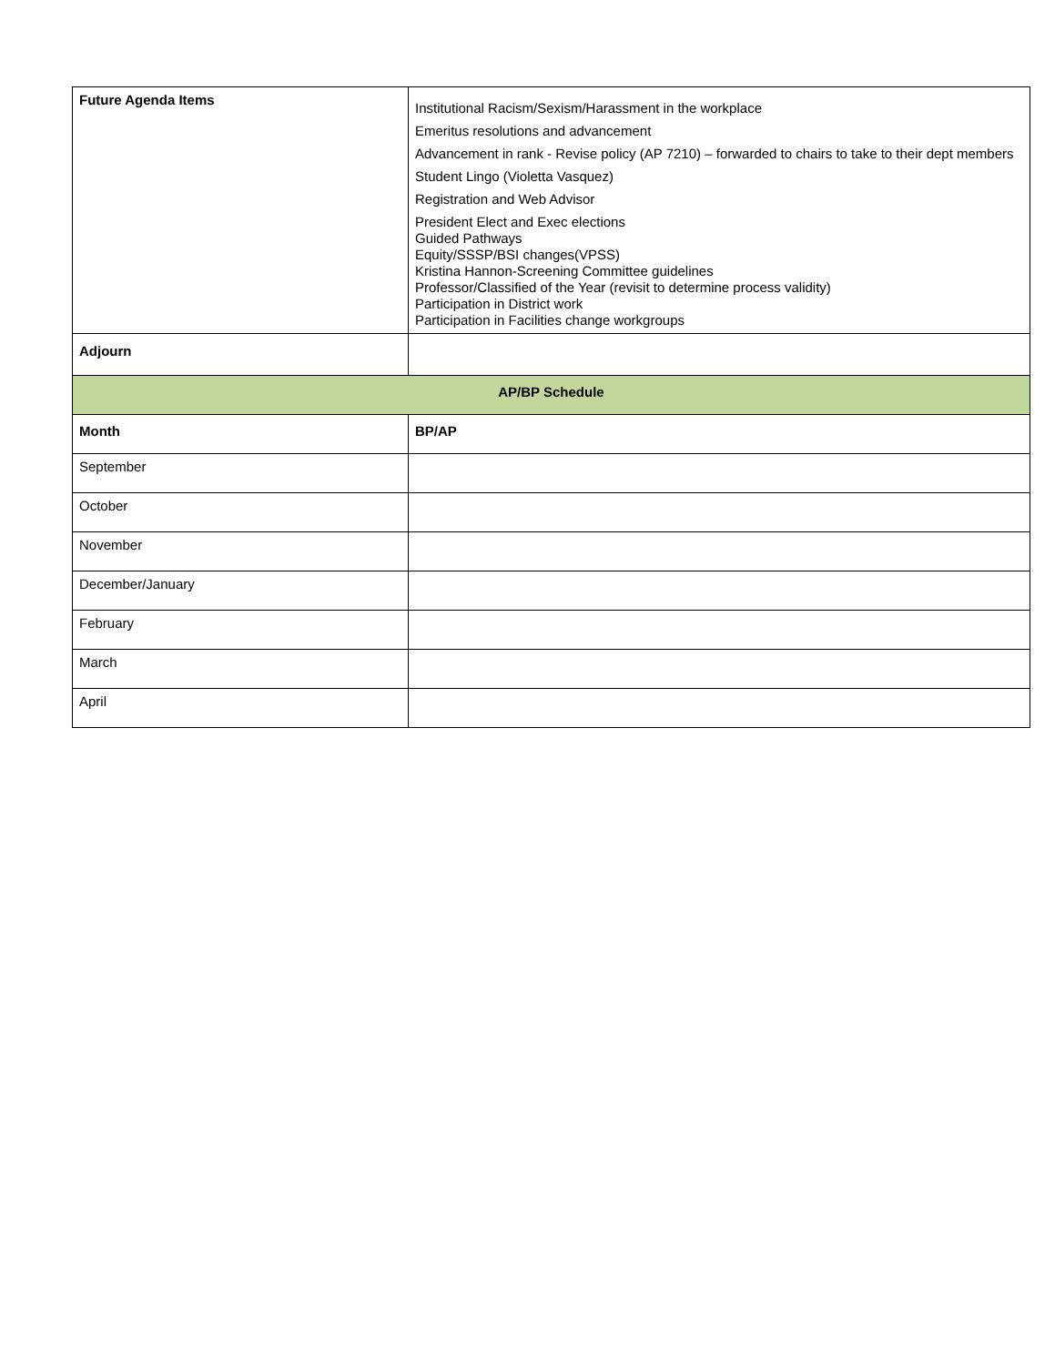| Future Agenda Items | Institutional Racism/Sexism/Harassment in the workplace Emeritus resolutions and advancement Advancement in rank - Revise policy (AP 7210) – forwarded to chairs to take to their dept members Student Lingo (Violetta Vasquez) Registration and Web Advisor President Elect and Exec elections Guided Pathways Equity/SSSP/BSI changes(VPSS) Kristina Hannon-Screening Committee guidelines Professor/Classified of the Year (revisit to determine process validity) Participation in District work Participation in Facilities change workgroups |
| Adjourn | |
| AP/BP Schedule | |
| Month | BP/AP |
| September | |
| October | |
| November | |
| December/January | |
| February | |
| March | |
| April | |